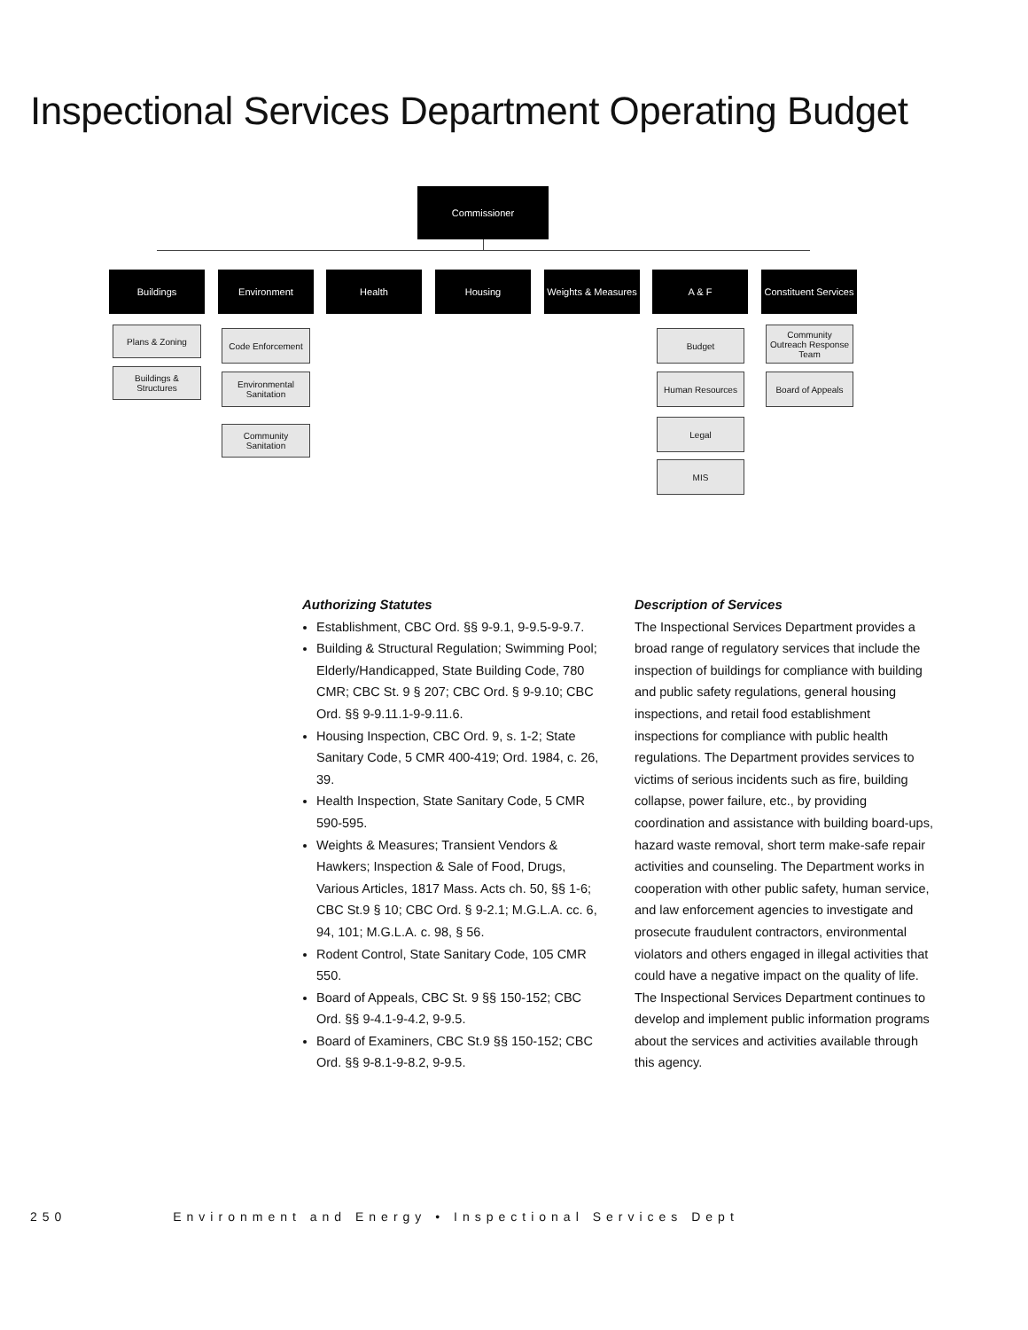Inspectional Services Department Operating Budget
Commissioner
Buildings Environment Health Housing
Weights & Measures
A & F
Constituent Services
Plans & Zoning
Buildings &
Structures
Code Enforcement
Environmental
Sanitation
Community
Sanitation
Budget
Human Resources
Legal
MIS
Community
Outreach Response
Team
Board of Appeals
Authorizing Statutes
Establishment, CBC Ord. §§ 9-9.1, 9-9.5-9-9.7.
Building & Structural Regulation; Swimming Pool; Elderly/Handicapped, State Building Code, 780 CMR; CBC St. 9 § 207; CBC Ord. § 9-9.10; CBC Ord. §§ 9-9.11.1-9-9.11.6.
Housing Inspection, CBC Ord. 9, s. 1-2; State Sanitary Code, 5 CMR 400-419; Ord. 1984, c. 26, 39.
Health Inspection, State Sanitary Code, 5 CMR 590-595.
Weights & Measures; Transient Vendors & Hawkers; Inspection & Sale of Food, Drugs, Various Articles, 1817 Mass. Acts ch. 50, §§ 1-6; CBC St.9 § 10; CBC Ord. § 9-2.1; M.G.L.A. cc. 6, 94, 101; M.G.L.A. c. 98, § 56.
Rodent Control, State Sanitary Code, 105 CMR 550.
Board of Appeals, CBC St. 9 §§ 150-152; CBC Ord. §§ 9-4.1-9-4.2, 9-9.5.
Board of Examiners, CBC St.9 §§ 150-152; CBC Ord. §§ 9-8.1-9-8.2, 9-9.5.
Description of Services
The Inspectional Services Department provides a broad range of regulatory services that include the inspection of buildings for compliance with building and public safety regulations, general housing inspections, and retail food establishment inspections for compliance with public health regulations. The Department provides services to victims of serious incidents such as fire, building collapse, power failure, etc., by providing coordination and assistance with building board-ups, hazard waste removal, short term make-safe repair activities and counseling. The Department works in cooperation with other public safety, human service, and law enforcement agencies to investigate and prosecute fraudulent contractors, environmental violators and others engaged in illegal activities that could have a negative impact on the quality of life. The Inspectional Services Department continues to develop and implement public information programs about the services and activities available through this agency.
250 Environment and Energy • Inspectional Services Dept